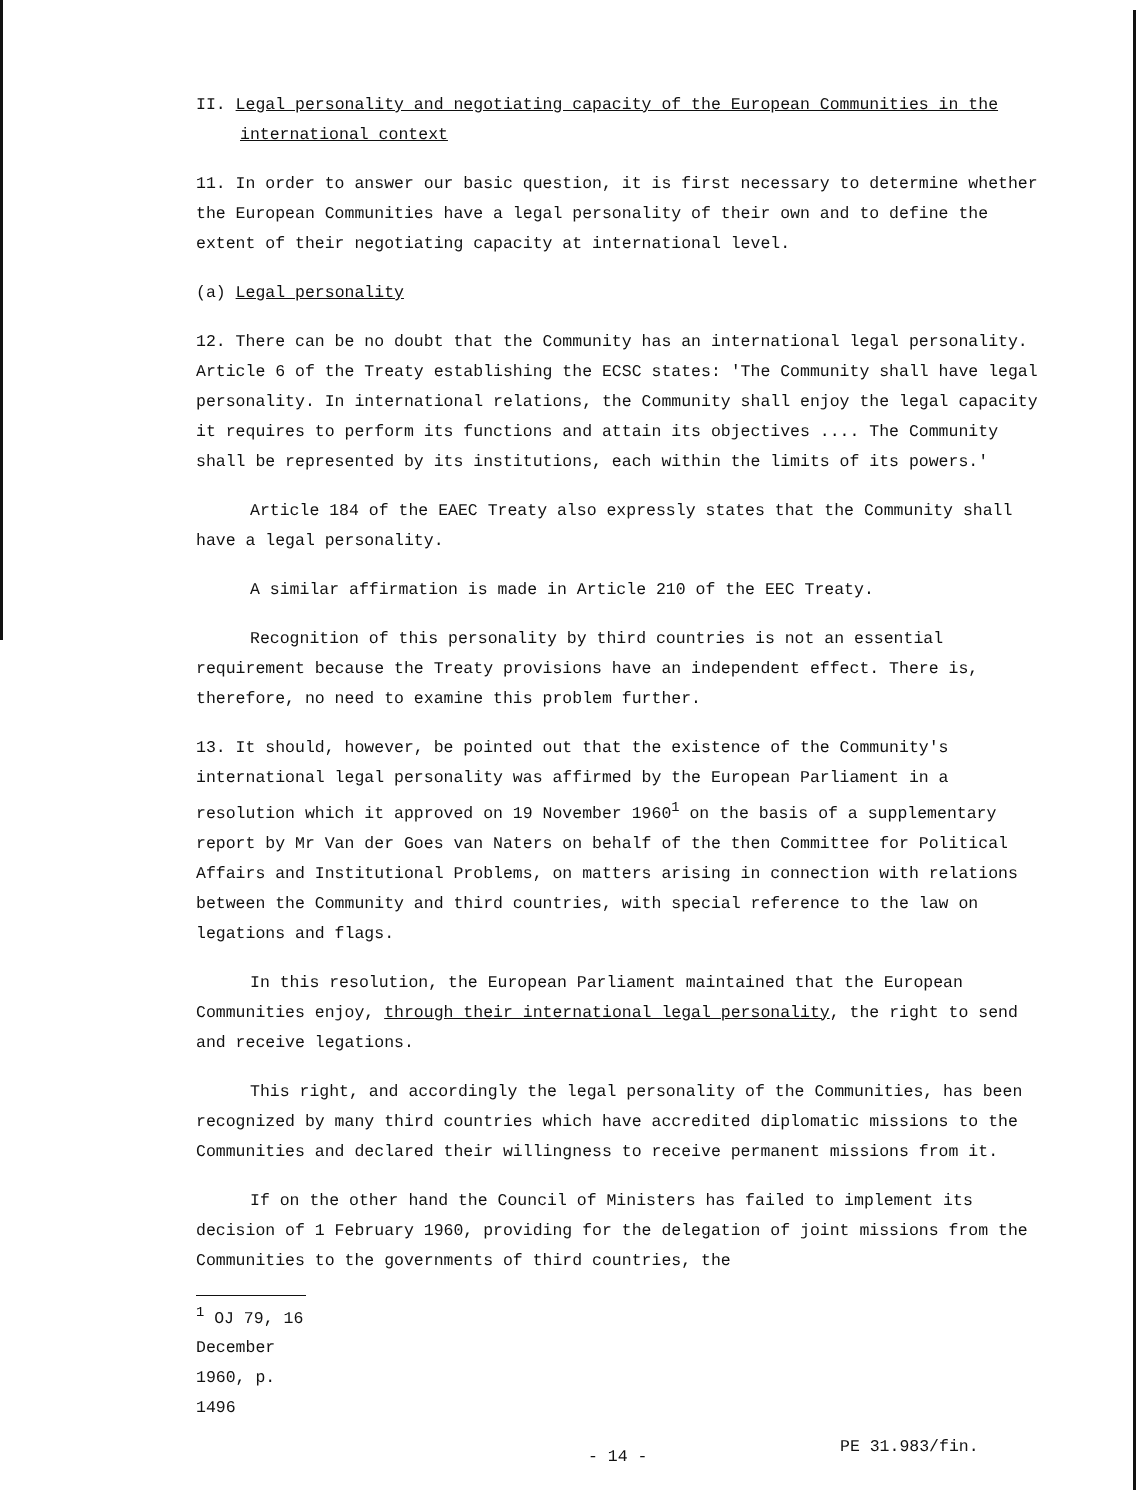II. Legal personality and negotiating capacity of the European Communities in the international context
11. In order to answer our basic question, it is first necessary to determine whether the European Communities have a legal personality of their own and to define the extent of their negotiating capacity at international level.
(a) Legal personality
12. There can be no doubt that the Community has an international legal personality. Article 6 of the Treaty establishing the ECSC states: 'The Community shall have legal personality. In international relations, the Community shall enjoy the legal capacity it requires to perform its functions and attain its objectives .... The Community shall be represented by its institutions, each within the limits of its powers.'
Article 184 of the EAEC Treaty also expressly states that the Community shall have a legal personality.
A similar affirmation is made in Article 210 of the EEC Treaty.
Recognition of this personality by third countries is not an essential requirement because the Treaty provisions have an independent effect. There is, therefore, no need to examine this problem further.
13. It should, however, be pointed out that the existence of the Community's international legal personality was affirmed by the European Parliament in a resolution which it approved on 19 November 1960<sup>1</sup> on the basis of a supplementary report by Mr Van der Goes van Naters on behalf of the then Committee for Political Affairs and Institutional Problems, on matters arising in connection with relations between the Community and third countries, with special reference to the law on legations and flags.
In this resolution, the European Parliament maintained that the European Communities enjoy, through their international legal personality, the right to send and receive legations.
This right, and accordingly the legal personality of the Communities, has been recognized by many third countries which have accredited diplomatic missions to the Communities and declared their willingness to receive permanent missions from it.
If on the other hand the Council of Ministers has failed to implement its decision of 1 February 1960, providing for the delegation of joint missions from the Communities to the governments of third countries, the
<sup>1</sup> OJ 79, 16 December 1960, p. 1496
- 14 -
PE 31.983/fin.